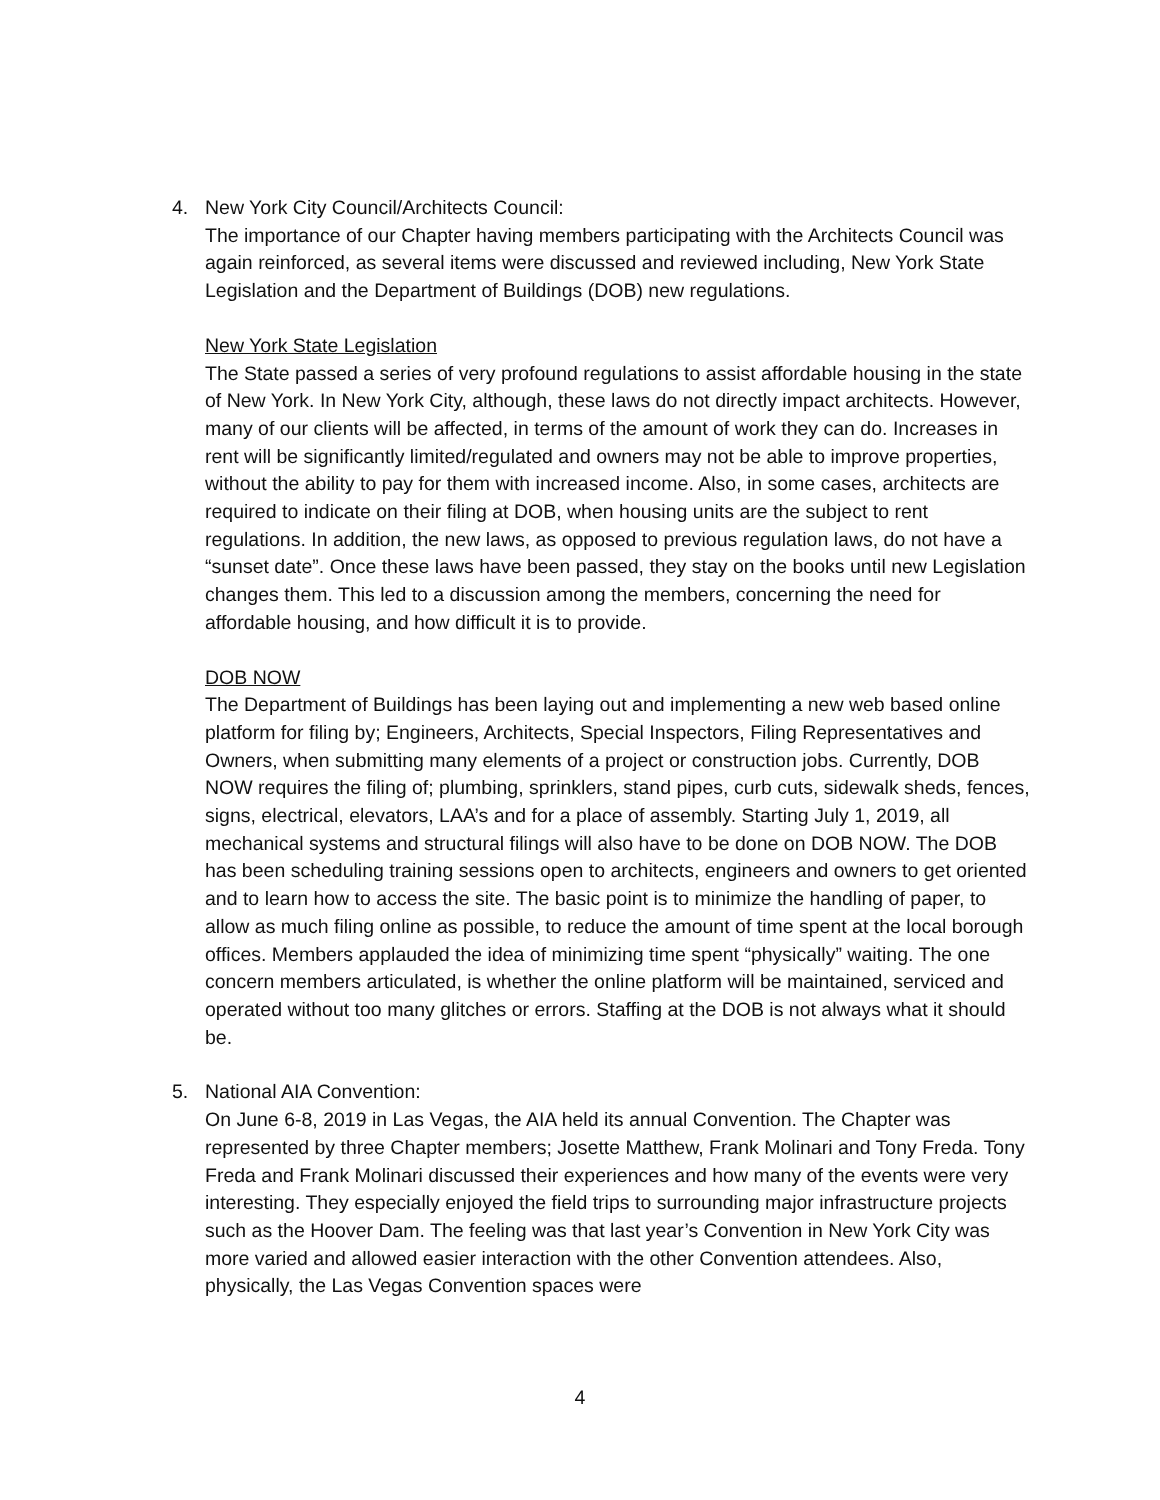4. New York City Council/Architects Council:
The importance of our Chapter having members participating with the Architects Council was again reinforced, as several items were discussed and reviewed including, New York State Legislation and the Department of Buildings (DOB) new regulations.
New York State Legislation
The State passed a series of very profound regulations to assist affordable housing in the state of New York. In New York City, although, these laws do not directly impact architects. However, many of our clients will be affected, in terms of the amount of work they can do. Increases in rent will be significantly limited/regulated and owners may not be able to improve properties, without the ability to pay for them with increased income. Also, in some cases, architects are required to indicate on their filing at DOB, when housing units are the subject to rent regulations. In addition, the new laws, as opposed to previous regulation laws, do not have a “sunset date”. Once these laws have been passed, they stay on the books until new Legislation changes them. This led to a discussion among the members, concerning the need for affordable housing, and how difficult it is to provide.
DOB NOW
The Department of Buildings has been laying out and implementing a new web based online platform for filing by; Engineers, Architects, Special Inspectors, Filing Representatives and Owners, when submitting many elements of a project or construction jobs. Currently, DOB NOW requires the filing of; plumbing, sprinklers, stand pipes, curb cuts, sidewalk sheds, fences, signs, electrical, elevators, LAA’s and for a place of assembly. Starting July 1, 2019, all mechanical systems and structural filings will also have to be done on DOB NOW. The DOB has been scheduling training sessions open to architects, engineers and owners to get oriented and to learn how to access the site. The basic point is to minimize the handling of paper, to allow as much filing online as possible, to reduce the amount of time spent at the local borough offices. Members applauded the idea of minimizing time spent “physically” waiting. The one concern members articulated, is whether the online platform will be maintained, serviced and operated without too many glitches or errors. Staffing at the DOB is not always what it should be.
5. National AIA Convention:
On June 6-8, 2019 in Las Vegas, the AIA held its annual Convention. The Chapter was represented by three Chapter members; Josette Matthew, Frank Molinari and Tony Freda. Tony Freda and Frank Molinari discussed their experiences and how many of the events were very interesting. They especially enjoyed the field trips to surrounding major infrastructure projects such as the Hoover Dam. The feeling was that last year’s Convention in New York City was more varied and allowed easier interaction with the other Convention attendees. Also, physically, the Las Vegas Convention spaces were
4